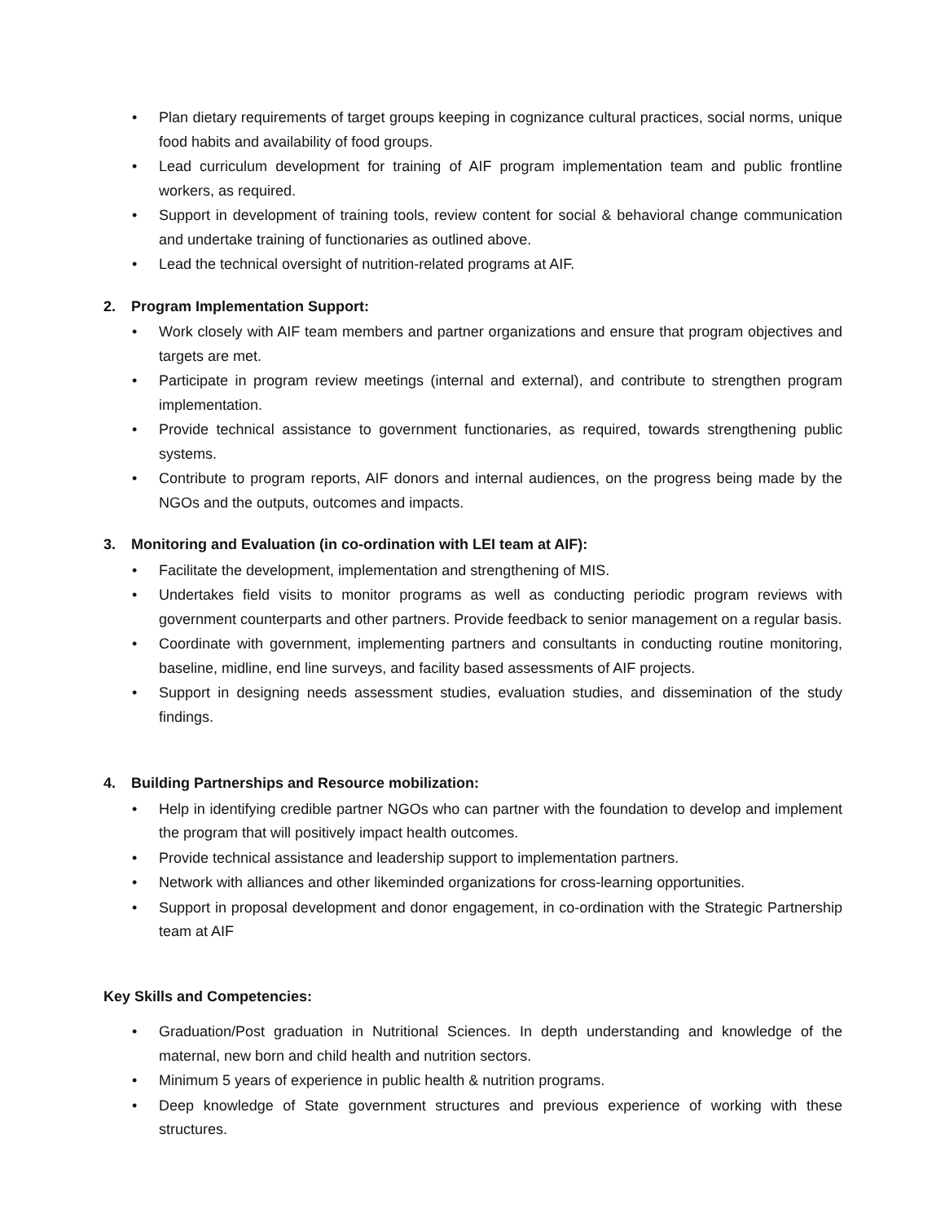• Plan dietary requirements of target groups keeping in cognizance cultural practices, social norms, unique food habits and availability of food groups.
• Lead curriculum development for training of AIF program implementation team and public frontline workers, as required.
• Support in development of training tools, review content for social & behavioral change communication and undertake training of functionaries as outlined above.
• Lead the technical oversight of nutrition-related programs at AIF.
2. Program Implementation Support:
• Work closely with AIF team members and partner organizations and ensure that program objectives and targets are met.
• Participate in program review meetings (internal and external), and contribute to strengthen program implementation.
• Provide technical assistance to government functionaries, as required, towards strengthening public systems.
• Contribute to program reports, AIF donors and internal audiences, on the progress being made by the NGOs and the outputs, outcomes and impacts.
3. Monitoring and Evaluation (in co-ordination with LEI team at AIF):
• Facilitate the development, implementation and strengthening of MIS.
• Undertakes field visits to monitor programs as well as conducting periodic program reviews with government counterparts and other partners. Provide feedback to senior management on a regular basis.
• Coordinate with government, implementing partners and consultants in conducting routine monitoring, baseline, midline, end line surveys, and facility based assessments of AIF projects.
• Support in designing needs assessment studies, evaluation studies, and dissemination of the study findings.
4. Building Partnerships and Resource mobilization:
• Help in identifying credible partner NGOs who can partner with the foundation to develop and implement the program that will positively impact health outcomes.
• Provide technical assistance and leadership support to implementation partners.
• Network with alliances and other likeminded organizations for cross-learning opportunities.
• Support in proposal development and donor engagement, in co-ordination with the Strategic Partnership team at AIF
Key Skills and Competencies:
• Graduation/Post graduation in Nutritional Sciences. In depth understanding and knowledge of the maternal, new born and child health and nutrition sectors.
• Minimum 5 years of experience in public health & nutrition programs.
• Deep knowledge of State government structures and previous experience of working with these structures.